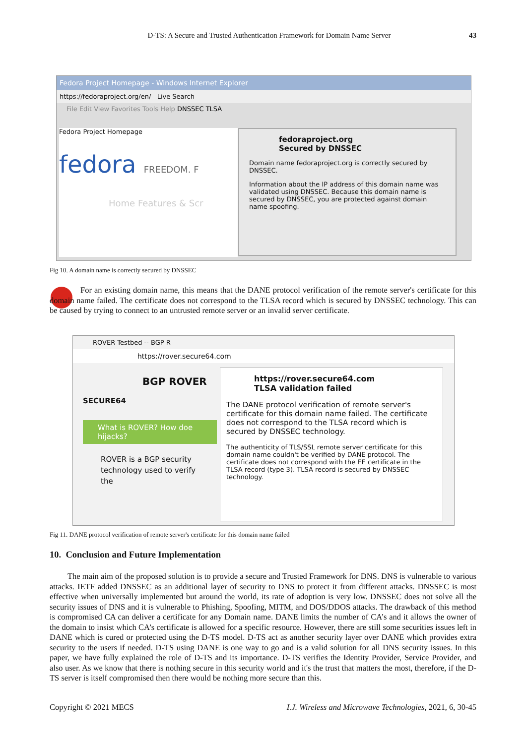D-TS: A Secure and Trusted Authentication Framework for Domain Name Server 43
Fedora Project Homepage - Windows Internet Explorer
https://fedoraproject.org/en/ Live Search
File Edit View Favorites Tools Help DNSSEC TLSA
Fedora Project Homepage
fedora FREEDOM. F
Home Features & Scr
fedoraproject.org
Secured by DNSSEC
Domain name fedoraproject.org is correctly secured by DNSSEC.
Information about the IP address of this domain name was validated using DNSSEC. Because this domain name is secured by DNSSEC, you are protected against domain name spoofing.
Fig 10. A domain name is correctly secured by DNSSEC
For an existing domain name, this means that the DANE protocol verification of the remote server's certificate for this domain name failed. The certificate does not correspond to the TLSA record which is secured by DNSSEC technology. This can be caused by trying to connect to an untrusted remote server or an invalid server certificate.
ROVER Testbed -- BGP R
https://rover.secure64.com
BGP ROVER
SECURE64
What is ROVER? How doe hijacks?
ROVER is a BGP security technology used to verify the
https://rover.secure64.com
TLSA validation failed
The DANE protocol verification of remote server's certificate for this domain name failed. The certificate does not correspond to the TLSA record which is secured by DNSSEC technology.
The authenticity of TLS/SSL remote server certificate for this domain name couldn't be verified by DANE protocol. The certificate does not correspond with the EE certificate in the TLSA record (type 3). TLSA record is secured by DNSSEC technology.
Fig 11. DANE protocol verification of remote server's certificate for this domain name failed
10. Conclusion and Future Implementation
The main aim of the proposed solution is to provide a secure and Trusted Framework for DNS. DNS is vulnerable to various attacks. IETF added DNSSEC as an additional layer of security to DNS to protect it from different attacks. DNSSEC is most effective when universally implemented but around the world, its rate of adoption is very low. DNSSEC does not solve all the security issues of DNS and it is vulnerable to Phishing, Spoofing, MITM, and DOS/DDOS attacks. The drawback of this method is compromised CA can deliver a certificate for any Domain name. DANE limits the number of CA’s and it allows the owner of the domain to insist which CA’s certificate is allowed for a specific resource. However, there are still some securities issues left in DANE which is cured or protected using the D-TS model. D-TS act as another security layer over DANE which provides extra security to the users if needed. D-TS using DANE is one way to go and is a valid solution for all DNS security issues. In this paper, we have fully explained the role of D-TS and its importance. D-TS verifies the Identity Provider, Service Provider, and also user. As we know that there is nothing secure in this security world and it's the trust that matters the most, therefore, if the D-TS server is itself compromised then there would be nothing more secure than this.
Copyright © 2021 MECS I.J. Wireless and Microwave Technologies, 2021, 6, 30-45